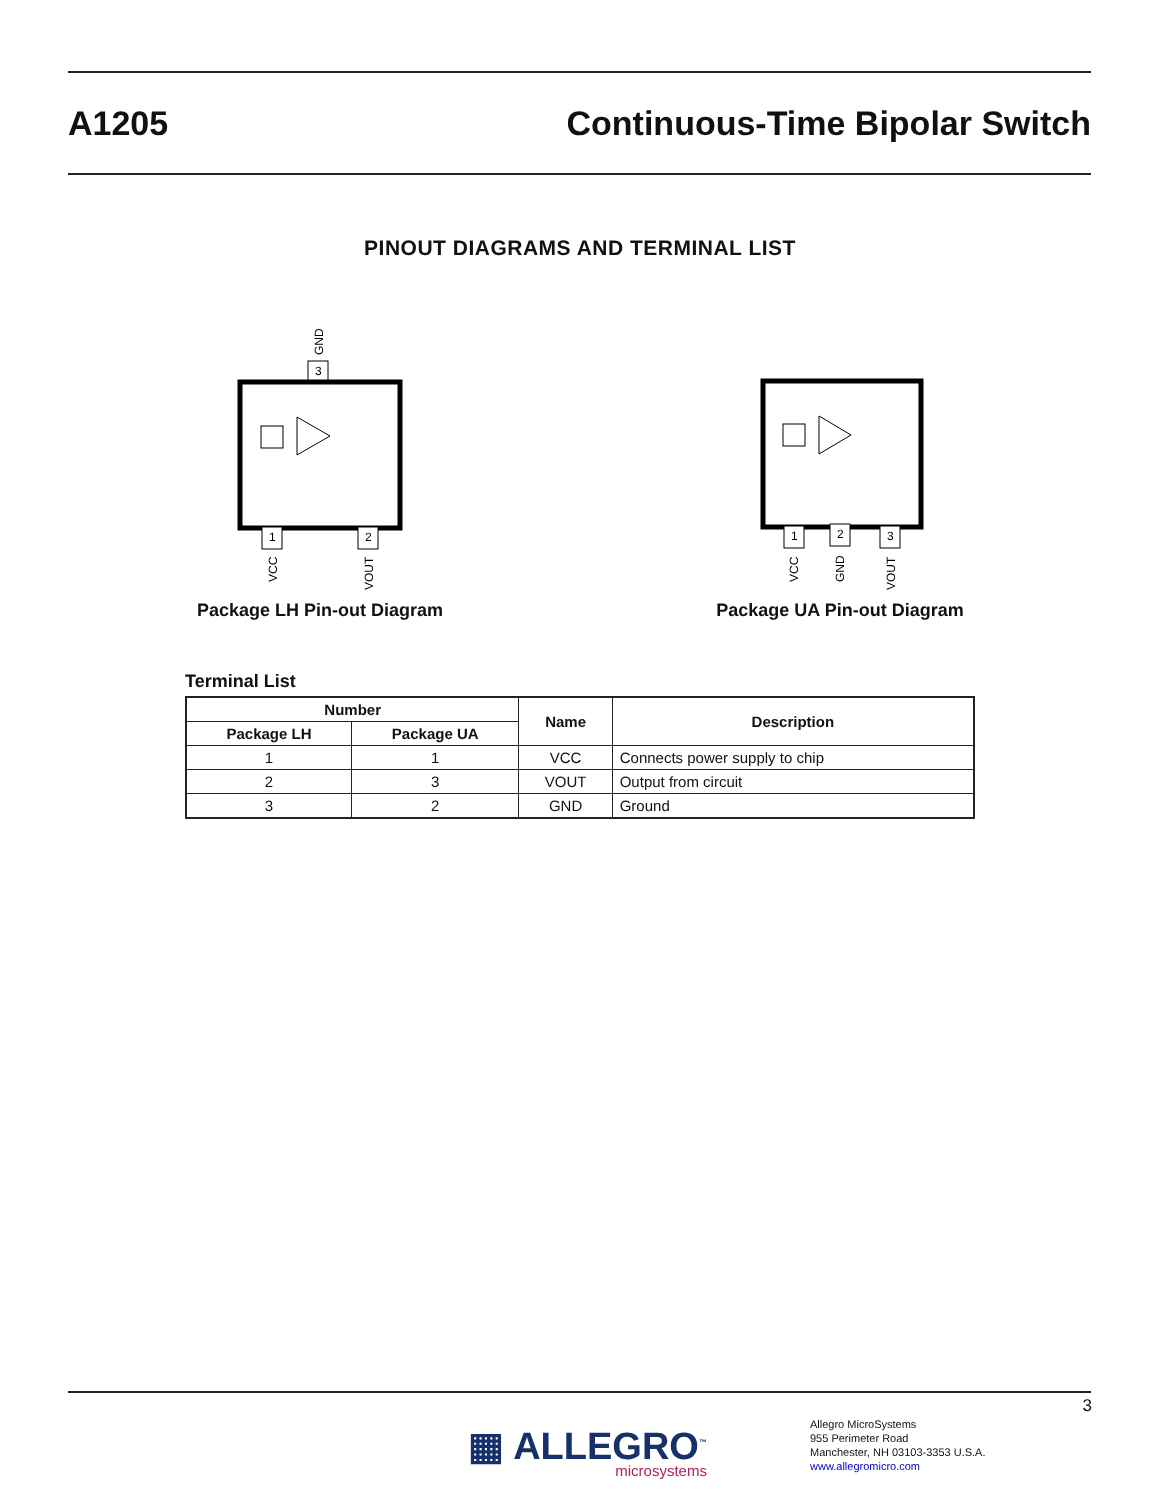A1205 Continuous-Time Bipolar Switch
PINOUT DIAGRAMS AND TERMINAL LIST
GND
3
1
2
VCC
VOUT
Package LH Pin-out Diagram
1
2
3
VCC
GND
VOUT
Package UA Pin-out Diagram
Terminal List
| Number | | Name | Description |
| --- | --- | --- | --- |
| Package LH | Package UA | | |
| 1 | 1 | VCC | Connects power supply to chip |
| 2 | 3 | VOUT | Output from circuit |
| 3 | 2 | GND | Ground |
3
▦ ALLEGRO<sup>™</sup>
microsystems
Allegro MicroSystems
955 Perimeter Road
Manchester, NH 03103-3353 U.S.A.
www.allegromicro.com